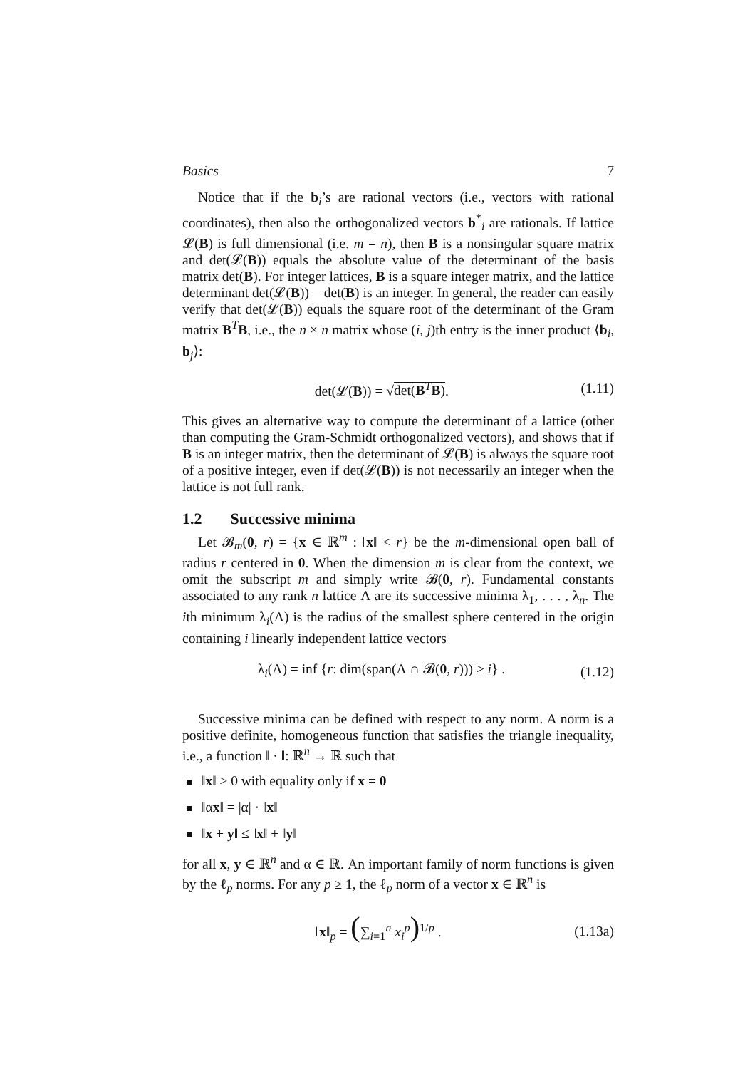Basics 7
Notice that if the b<sub>i</sub>’s are rational vectors (i.e., vectors with rational coordinates), then also the orthogonalized vectors b<sup>*</sup><sub>i</sub> are rationals. If lattice 𝓛(B) is full dimensional (i.e. m = n), then B is a nonsingular square matrix and det(𝓛(B)) equals the absolute value of the determinant of the basis matrix det(B). For integer lattices, B is a square integer matrix, and the lattice determinant det(𝓛(B)) = det(B) is an integer. In general, the reader can easily verify that det(𝓛(B)) equals the square root of the determinant of the Gram matrix B<sup>T</sup>B, i.e., the n × n matrix whose (i, j)th entry is the inner product ⟨b<sub>i</sub>, b<sub>j</sub>⟩:
det(𝓛(B)) = √det(B<sup>T</sup>B). (1.11)
This gives an alternative way to compute the determinant of a lattice (other than computing the Gram-Schmidt orthogonalized vectors), and shows that if B is an integer matrix, then the determinant of 𝓛(B) is always the square root of a positive integer, even if det(𝓛(B)) is not necessarily an integer when the lattice is not full rank.
1.2 Successive minima
Let 𝓑<sub>m</sub>(0, r) = {x ∈ ℝ<sup>m</sup> : ‖x‖ < r} be the m-dimensional open ball of radius r centered in 0. When the dimension m is clear from the context, we omit the subscript m and simply write 𝓑(0, r). Fundamental constants associated to any rank n lattice Λ are its successive minima λ<sub>1</sub>, . . . , λ<sub>n</sub>. The ith minimum λ<sub>i</sub>(Λ) is the radius of the smallest sphere centered in the origin containing i linearly independent lattice vectors
λ<sub>i</sub>(Λ) = inf {r: dim(span(Λ ∩ 𝓑(0, r))) ≥ i} . (1.12)
Successive minima can be defined with respect to any norm. A norm is a positive definite, homogeneous function that satisfies the triangle inequality, i.e., a function ‖ · ‖: ℝ<sup>n</sup> → ℝ such that
‖x‖ ≥ 0 with equality only if x = 0
‖αx‖ = |α| · ‖x‖
‖x + y‖ ≤ ‖x‖ + ‖y‖
for all x, y ∈ ℝ<sup>n</sup> and α ∈ ℝ. An important family of norm functions is given by the ℓ<sub>p</sub> norms. For any p ≥ 1, the ℓ<sub>p</sub> norm of a vector x ∈ ℝ<sup>n</sup> is
‖x‖<sub>p</sub> = (∑<sub>i=1</sub><sup>n</sup> x<sub>i</sub><sup>p</sup>)<sup>1/p</sup> . (1.13a)